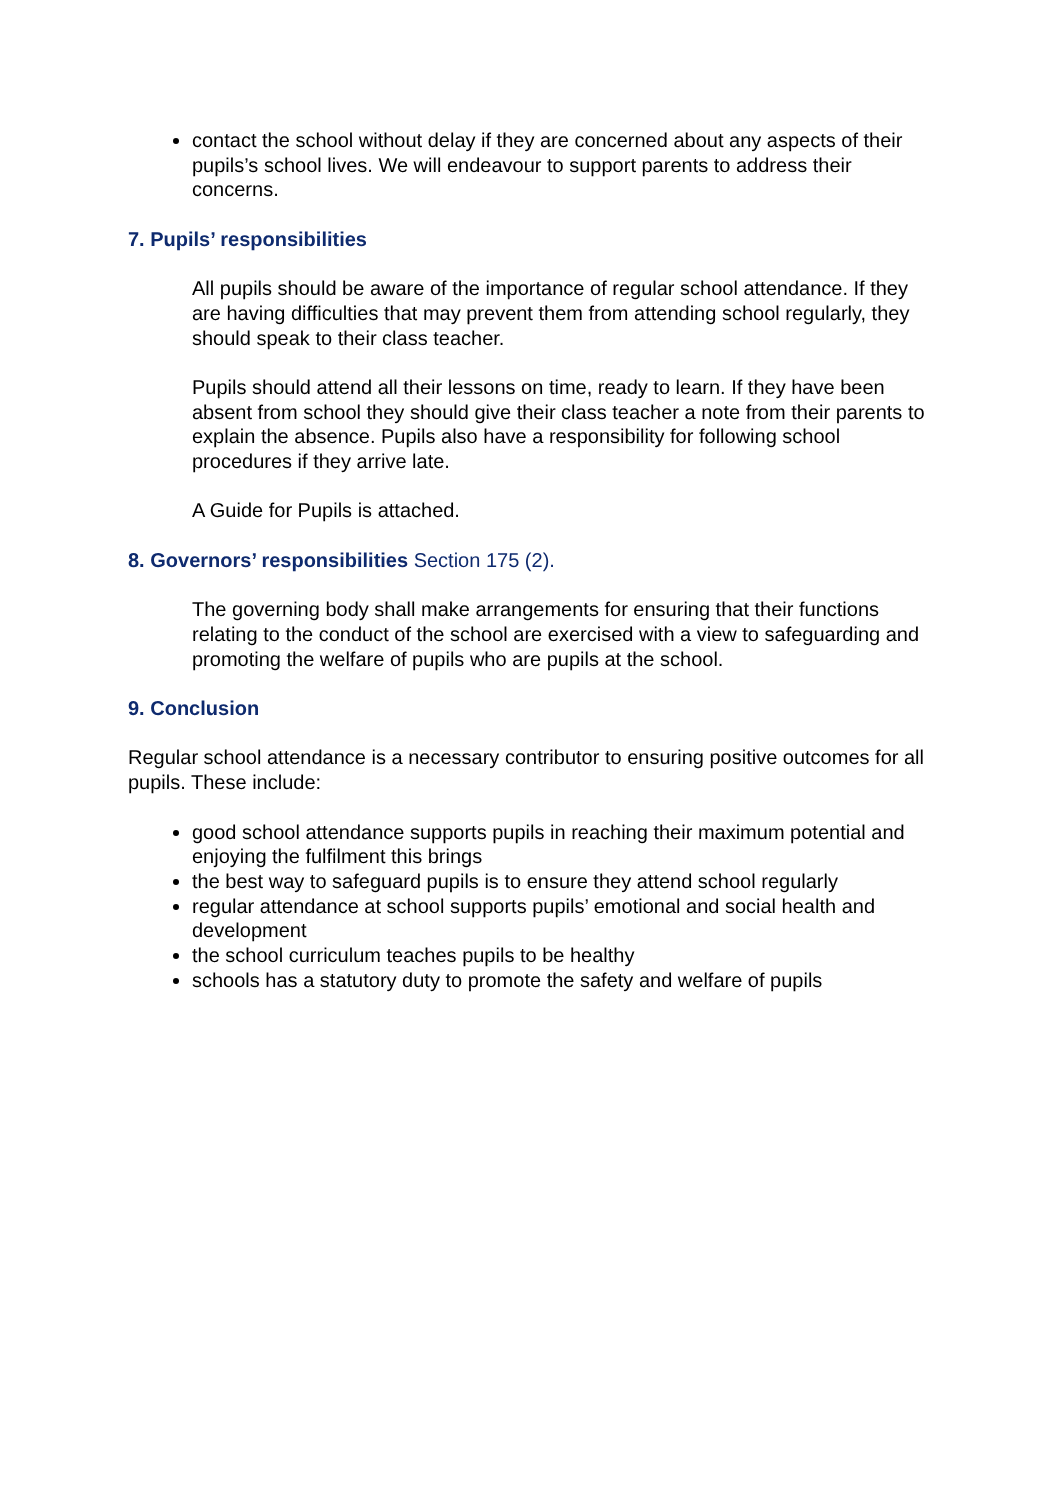contact the school without delay if they are concerned about any aspects of their pupils’s school lives. We will endeavour to support parents to address their concerns.
7. Pupils’ responsibilities
All pupils should be aware of the importance of regular school attendance. If they are having difficulties that may prevent them from attending school regularly, they should speak to their class teacher.
Pupils should attend all their lessons on time, ready to learn. If they have been absent from school they should give their class teacher a note from their parents to explain the absence. Pupils also have a responsibility for following school procedures if they arrive late.
A Guide for Pupils is attached.
8. Governors’ responsibilities Section 175 (2).
The governing body shall make arrangements for ensuring that their functions relating to the conduct of the school are exercised with a view to safeguarding and promoting the welfare of pupils who are pupils at the school.
9. Conclusion
Regular school attendance is a necessary contributor to ensuring positive outcomes for all pupils. These include:
good school attendance supports pupils in reaching their maximum potential and enjoying the fulfilment this brings
the best way to safeguard pupils is to ensure they attend school regularly
regular attendance at school supports pupils’ emotional and social health and development
the school curriculum teaches pupils to be healthy
schools has a statutory duty to promote the safety and welfare of pupils